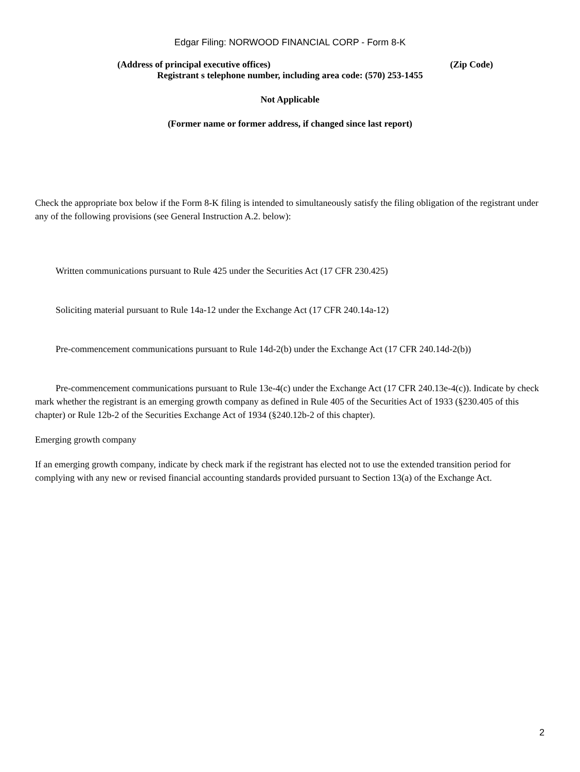Edgar Filing: NORWOOD FINANCIAL CORP - Form 8-K
(Address of principal executive offices) (Zip Code)
Registrant s telephone number, including area code: (570) 253-1455
Not Applicable
(Former name or former address, if changed since last report)
Check the appropriate box below if the Form 8-K filing is intended to simultaneously satisfy the filing obligation of the registrant under any of the following provisions (see General Instruction A.2. below):
Written communications pursuant to Rule 425 under the Securities Act (17 CFR 230.425)
Soliciting material pursuant to Rule 14a-12 under the Exchange Act (17 CFR 240.14a-12)
Pre-commencement communications pursuant to Rule 14d-2(b) under the Exchange Act (17 CFR 240.14d-2(b))
Pre-commencement communications pursuant to Rule 13e-4(c) under the Exchange Act (17 CFR 240.13e-4(c)). Indicate by check mark whether the registrant is an emerging growth company as defined in Rule 405 of the Securities Act of 1933 (§230.405 of this chapter) or Rule 12b-2 of the Securities Exchange Act of 1934 (§240.12b-2 of this chapter).
Emerging growth company
If an emerging growth company, indicate by check mark if the registrant has elected not to use the extended transition period for complying with any new or revised financial accounting standards provided pursuant to Section 13(a) of the Exchange Act.
2